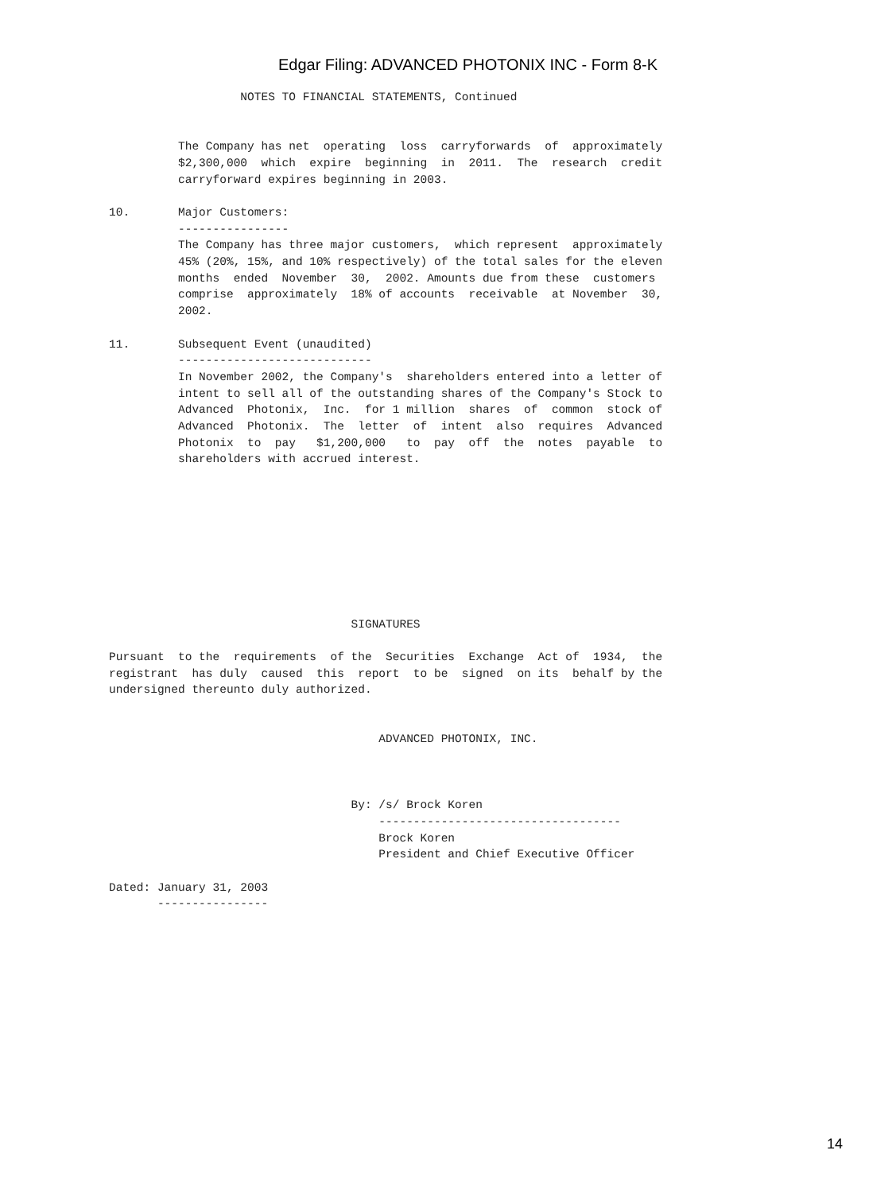Edgar Filing: ADVANCED PHOTONIX INC - Form 8-K
                   NOTES TO FINANCIAL STATEMENTS, Continued


          The Company has net  operating  loss  carryforwards  of  approximately
          $2,300,000  which  expire  beginning  in  2011.  The  research  credit
          carryforward expires beginning in 2003.

10.       Major Customers:
          ----------------
          The Company has three major customers,  which represent  approximately
          45% (20%, 15%, and 10% respectively) of the total sales for the eleven
          months  ended  November  30,  2002. Amounts due from these  customers
          comprise  approximately  18% of accounts  receivable  at November  30,
          2002.

11.       Subsequent Event (unaudited)
          ----------------------------
          In November 2002, the Company's  shareholders entered into a letter of
          intent to sell all of the outstanding shares of the Company's Stock to
          Advanced  Photonix,  Inc.  for 1 million  shares  of  common  stock of
          Advanced  Photonix.  The  letter  of  intent  also  requires  Advanced
          Photonix  to  pay   $1,200,000   to  pay  off  the  notes  payable  to
          shareholders with accrued interest.









                                   SIGNATURES

Pursuant  to the  requirements  of the  Securities  Exchange  Act of  1934,  the
registrant  has duly  caused  this  report  to be  signed  on its  behalf by the
undersigned thereunto duly authorized.


                                       ADVANCED PHOTONIX, INC.



                                   By: /s/ Brock Koren
                                       -----------------------------------
                                       Brock Koren
                                       President and Chief Executive Officer

Dated: January 31, 2003
       ----------------
14